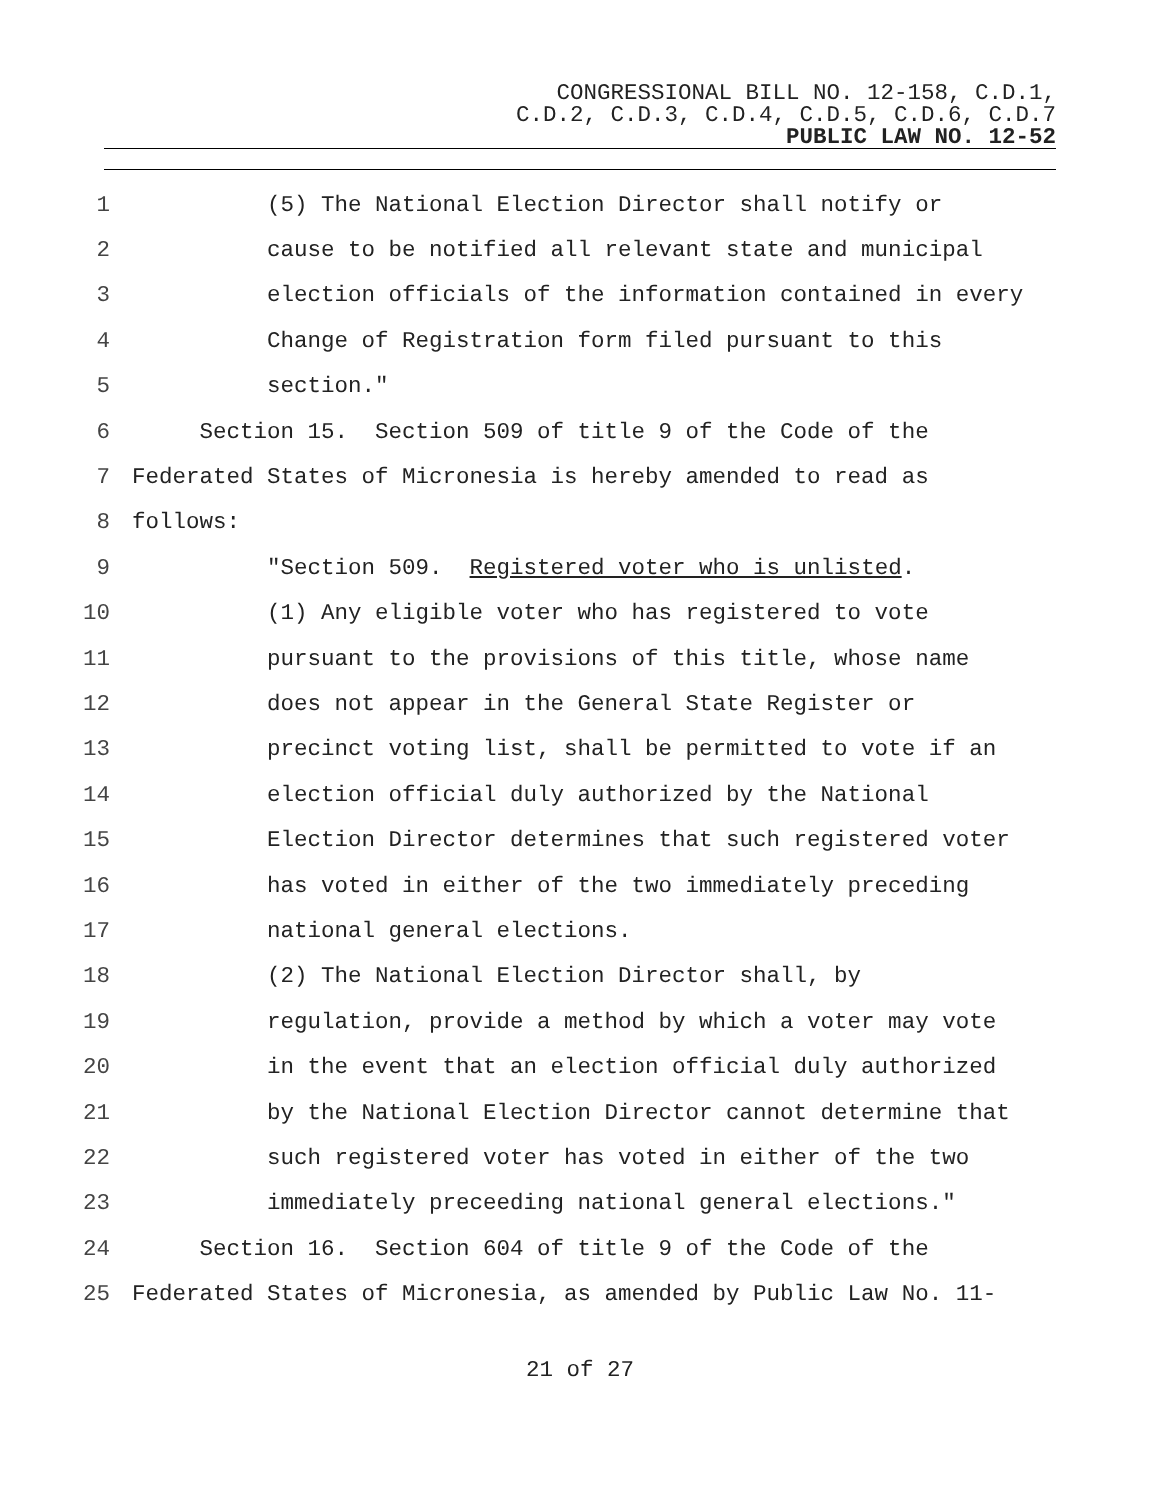CONGRESSIONAL BILL NO. 12-158, C.D.1,
C.D.2, C.D.3, C.D.4, C.D.5, C.D.6, C.D.7
PUBLIC LAW NO. 12-52
1 (5) The National Election Director shall notify or
2 cause to be notified all relevant state and municipal
3 election officials of the information contained in every
4 Change of Registration form filed pursuant to this
5 section."
6 Section 15. Section 509 of title 9 of the Code of the
7 Federated States of Micronesia is hereby amended to read as
8 follows:
9 "Section 509. Registered voter who is unlisted.
10 (1) Any eligible voter who has registered to vote
11 pursuant to the provisions of this title, whose name
12 does not appear in the General State Register or
13 precinct voting list, shall be permitted to vote if an
14 election official duly authorized by the National
15 Election Director determines that such registered voter
16 has voted in either of the two immediately preceding
17 national general elections.
18 (2) The National Election Director shall, by
19 regulation, provide a method by which a voter may vote
20 in the event that an election official duly authorized
21 by the National Election Director cannot determine that
22 such registered voter has voted in either of the two
23 immediately preceeding national general elections."
24 Section 16. Section 604 of title 9 of the Code of the
25 Federated States of Micronesia, as amended by Public Law No. 11-
21 of 27